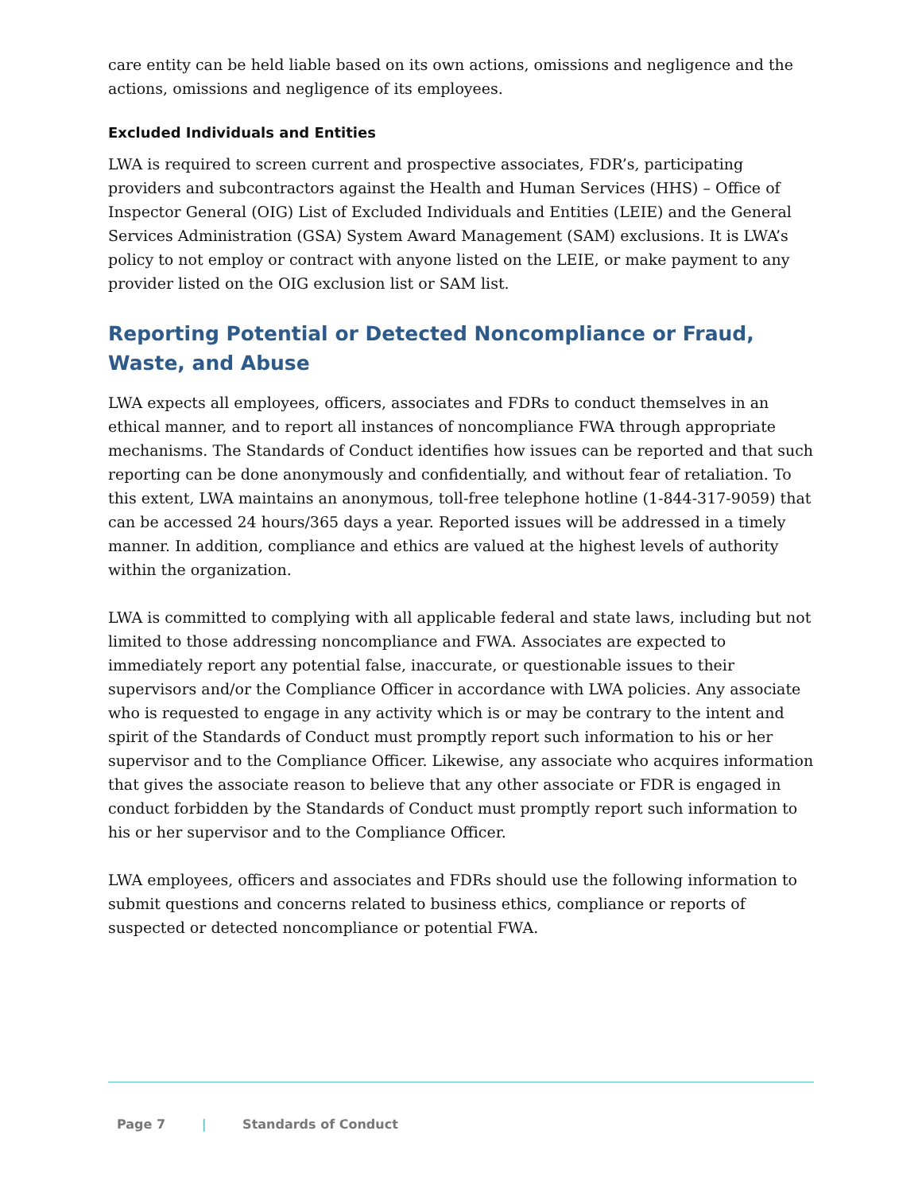care entity can be held liable based on its own actions, omissions and negligence and the actions, omissions and negligence of its employees.
Excluded Individuals and Entities
LWA is required to screen current and prospective associates, FDR’s, participating providers and subcontractors against the Health and Human Services (HHS) – Office of Inspector General (OIG) List of Excluded Individuals and Entities (LEIE) and the General Services Administration (GSA) System Award Management (SAM) exclusions. It is LWA’s policy to not employ or contract with anyone listed on the LEIE, or make payment to any provider listed on the OIG exclusion list or SAM list.
Reporting Potential or Detected Noncompliance or Fraud, Waste, and Abuse
LWA expects all employees, officers, associates and FDRs to conduct themselves in an ethical manner, and to report all instances of noncompliance FWA through appropriate mechanisms. The Standards of Conduct identifies how issues can be reported and that such reporting can be done anonymously and confidentially, and without fear of retaliation. To this extent, LWA maintains an anonymous, toll-free telephone hotline (1-844-317-9059) that can be accessed 24 hours/365 days a year. Reported issues will be addressed in a timely manner. In addition, compliance and ethics are valued at the highest levels of authority within the organization.
LWA is committed to complying with all applicable federal and state laws, including but not limited to those addressing noncompliance and FWA. Associates are expected to immediately report any potential false, inaccurate, or questionable issues to their supervisors and/or the Compliance Officer in accordance with LWA policies. Any associate who is requested to engage in any activity which is or may be contrary to the intent and spirit of the Standards of Conduct must promptly report such information to his or her supervisor and to the Compliance Officer. Likewise, any associate who acquires information that gives the associate reason to believe that any other associate or FDR is engaged in conduct forbidden by the Standards of Conduct must promptly report such information to his or her supervisor and to the Compliance Officer.
LWA employees, officers and associates and FDRs should use the following information to submit questions and concerns related to business ethics, compliance or reports of suspected or detected noncompliance or potential FWA.
Page 7 | Standards of Conduct